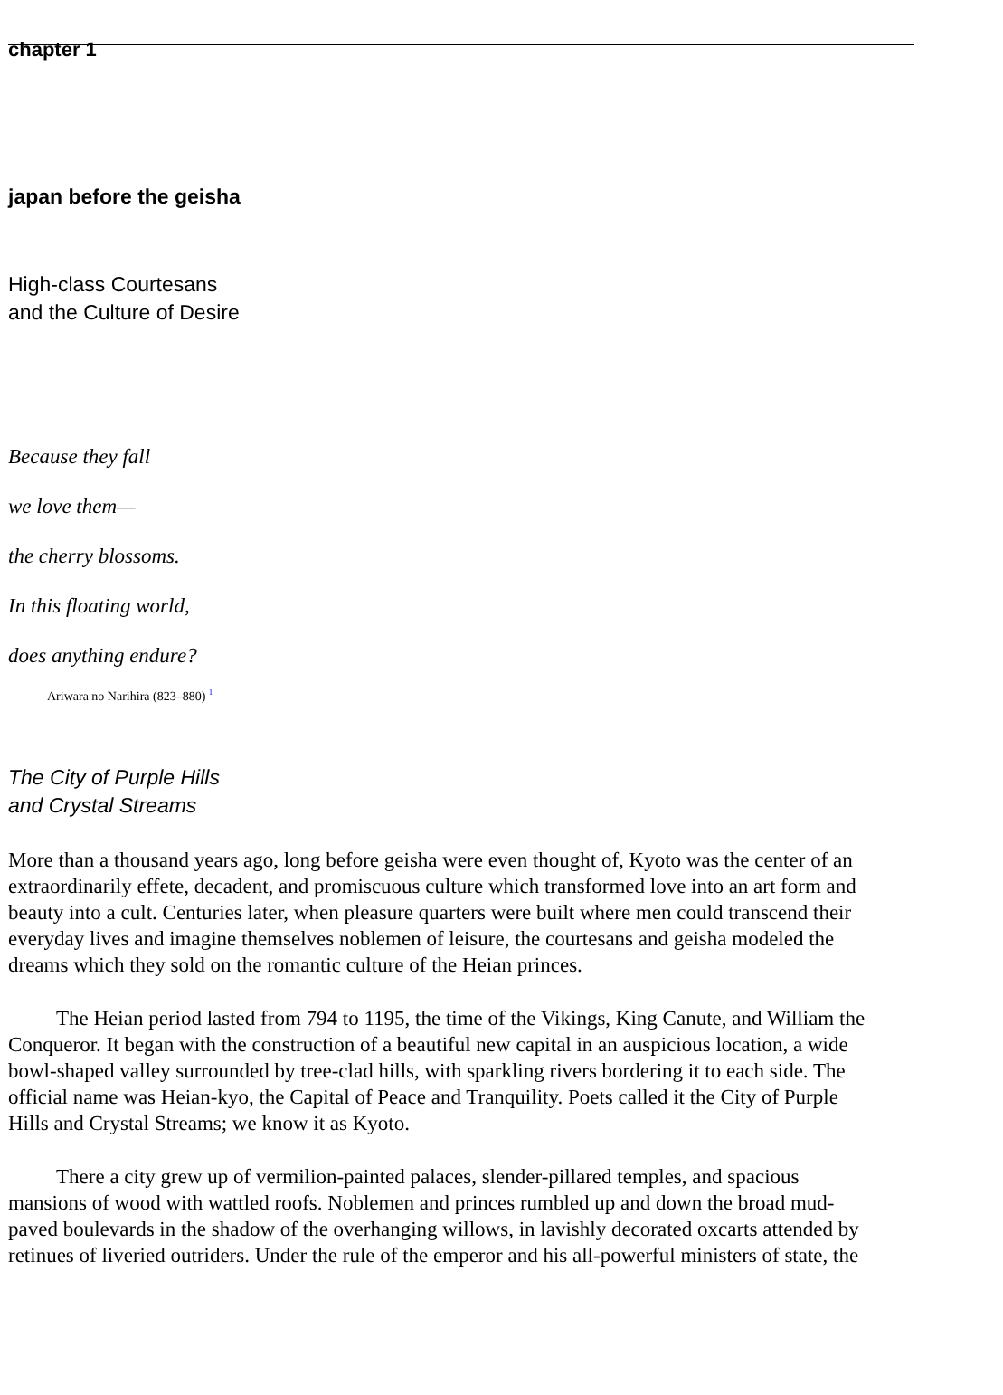chapter 1
japan before the geisha
High-class Courtesans
and the Culture of Desire
Because they fall
we love them—
the cherry blossoms.
In this floating world,
does anything endure?
Ariwara no Narihira (823–880) 1
The City of Purple Hills
and Crystal Streams
More than a thousand years ago, long before geisha were even thought of, Kyoto was the center of an
extraordinarily effete, decadent, and promiscuous culture which transformed love into an art form and
beauty into a cult. Centuries later, when pleasure quarters were built where men could transcend their
everyday lives and imagine themselves noblemen of leisure, the courtesans and geisha modeled the
dreams which they sold on the romantic culture of the Heian princes.
The Heian period lasted from 794 to 1195, the time of the Vikings, King Canute, and William the
Conqueror. It began with the construction of a beautiful new capital in an auspicious location, a wide
bowl-shaped valley surrounded by tree-clad hills, with sparkling rivers bordering it to each side. The
official name was Heian-kyo, the Capital of Peace and Tranquility. Poets called it the City of Purple
Hills and Crystal Streams; we know it as Kyoto.
There a city grew up of vermilion-painted palaces, slender-pillared temples, and spacious
mansions of wood with wattled roofs. Noblemen and princes rumbled up and down the broad mud-
paved boulevards in the shadow of the overhanging willows, in lavishly decorated oxcarts attended by
retinues of liveried outriders. Under the rule of the emperor and his all-powerful ministers of state, the